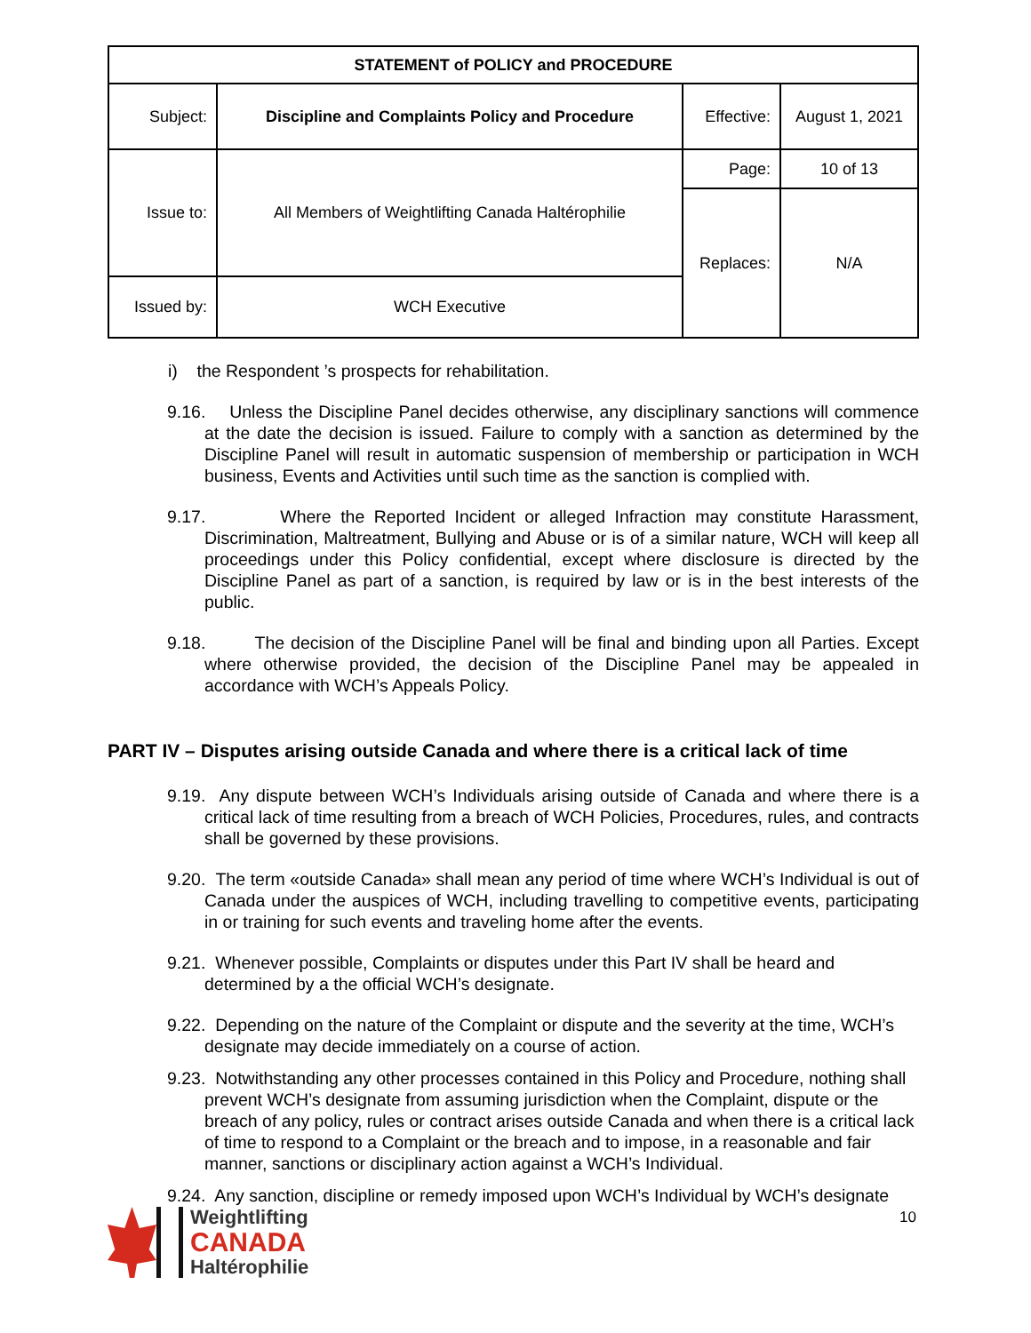| STATEMENT of POLICY and PROCEDURE | | | |
| --- | --- | --- | --- |
| Subject: | Discipline and Complaints Policy and Procedure | Effective: | August 1, 2021 |
| Issue to: | All Members of Weightlifting Canada Haltérophilie | Page: | 10 of 13 |
| | | Replaces: | N/A |
| Issued by: | WCH Executive | | |
i) the Respondent ’s prospects for rehabilitation.
9.16. Unless the Discipline Panel decides otherwise, any disciplinary sanctions will commence at the date the decision is issued. Failure to comply with a sanction as determined by the Discipline Panel will result in automatic suspension of membership or participation in WCH business, Events and Activities until such time as the sanction is complied with.
9.17. Where the Reported Incident or alleged Infraction may constitute Harassment, Discrimination, Maltreatment, Bullying and Abuse or is of a similar nature, WCH will keep all proceedings under this Policy confidential, except where disclosure is directed by the Discipline Panel as part of a sanction, is required by law or is in the best interests of the public.
9.18. The decision of the Discipline Panel will be final and binding upon all Parties. Except where otherwise provided, the decision of the Discipline Panel may be appealed in accordance with WCH’s Appeals Policy.
PART IV – Disputes arising outside Canada and where there is a critical lack of time
9.19. Any dispute between WCH’s Individuals arising outside of Canada and where there is a critical lack of time resulting from a breach of WCH Policies, Procedures, rules, and contracts shall be governed by these provisions.
9.20. The term «outside Canada» shall mean any period of time where WCH’s Individual is out of Canada under the auspices of WCH, including travelling to competitive events, participating in or training for such events and traveling home after the events.
9.21. Whenever possible, Complaints or disputes under this Part IV shall be heard and determined by a the official WCH’s designate.
9.22. Depending on the nature of the Complaint or dispute and the severity at the time, WCH’s designate may decide immediately on a course of action.
9.23. Notwithstanding any other processes contained in this Policy and Procedure, nothing shall prevent WCH’s designate from assuming jurisdiction when the Complaint, dispute or the breach of any policy, rules or contract arises outside Canada and when there is a critical lack of time to respond to a Complaint or the breach and to impose, in a reasonable and fair manner, sanctions or disciplinary action against a WCH’s Individual.
9.24. Any sanction, discipline or remedy imposed upon WCH’s Individual by WCH’s designate
Weightlifting
CANADA
Haltérophilie
10